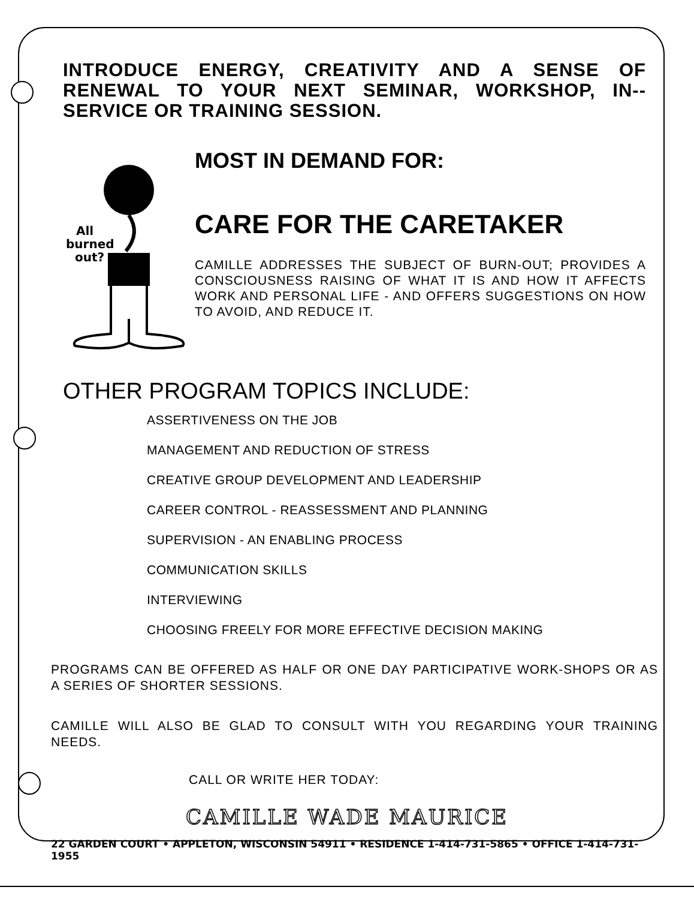INTRODUCE ENERGY, CREATIVITY AND A SENSE OF RENEWAL TO YOUR NEXT SEMINAR, WORKSHOP, IN-- SERVICE OR TRAINING SESSION.
All
burned
out?
MOST IN DEMAND FOR:
CARE FOR THE CARETAKER
CAMILLE ADDRESSES THE SUBJECT OF BURN-OUT; PROVIDES A CONSCIOUSNESS RAISING OF WHAT IT IS AND HOW IT AFFECTS WORK AND PERSONAL LIFE - AND OFFERS SUGGESTIONS ON HOW TO AVOID, AND REDUCE IT.
OTHER PROGRAM TOPICS INCLUDE:
ASSERTIVENESS ON THE JOB
MANAGEMENT AND REDUCTION OF STRESS
CREATIVE GROUP DEVELOPMENT AND LEADERSHIP
CAREER CONTROL - REASSESSMENT AND PLANNING
SUPERVISION - AN ENABLING PROCESS
COMMUNICATION SKILLS
INTERVIEWING
CHOOSING FREELY FOR MORE EFFECTIVE DECISION MAKING
PROGRAMS CAN BE OFFERED AS HALF OR ONE DAY PARTICIPATIVE WORK-SHOPS OR AS A SERIES OF SHORTER SESSIONS.
CAMILLE WILL ALSO BE GLAD TO CONSULT WITH YOU REGARDING YOUR TRAINING NEEDS.
CALL OR WRITE HER TODAY:
CAMILLE WADE MAURICE
22 GARDEN COURT • APPLETON, WISCONSIN 54911 • RESIDENCE 1-414-731-5865 • OFFICE 1-414-731-1955